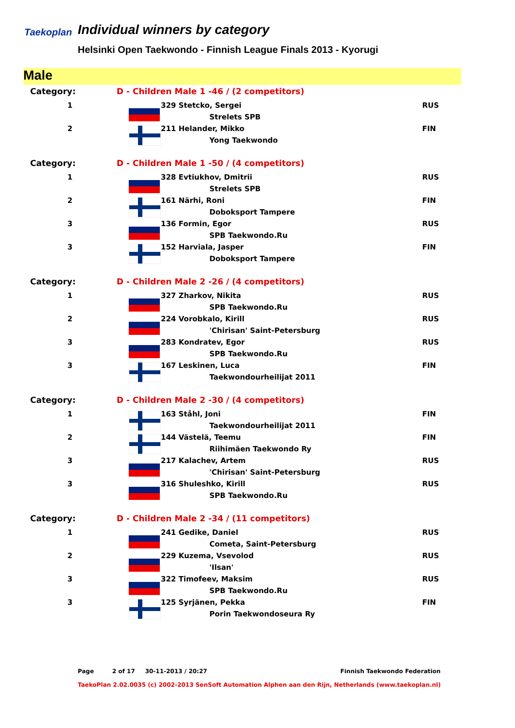Taekoplan
Individual winners by category
Helsinki Open Taekwondo - Finnish League Finals 2013 - Kyorugi
Male
| Category: | D - Children Male 1 -46 / (2 competitors) | | |
| 1 | | 329 Stetcko, Sergei | RUS |
| | | Strelets SPB | |
| 2 | | 211 Helander, Mikko | FIN |
| | | Yong Taekwondo | |
| Category: | D - Children Male 1 -50 / (4 competitors) | | |
| 1 | | 328 Evtiukhov, Dmitrii | RUS |
| | | Strelets SPB | |
| 2 | | 161 Närhi, Roni | FIN |
| | | Doboksport Tampere | |
| 3 | | 136 Formin, Egor | RUS |
| | | SPB Taekwondo.Ru | |
| 3 | | 152 Harviala, Jasper | FIN |
| | | Doboksport Tampere | |
| Category: | D - Children Male 2 -26 / (4 competitors) | | |
| 1 | | 327 Zharkov, Nikita | RUS |
| | | SPB Taekwondo.Ru | |
| 2 | | 224 Vorobkalo, Kirill | RUS |
| | | 'Chirisan' Saint-Petersburg | |
| 3 | | 283 Kondratev, Egor | RUS |
| | | SPB Taekwondo.Ru | |
| 3 | | 167 Leskinen, Luca | FIN |
| | | Taekwondourheilijat 2011 | |
| Category: | D - Children Male 2 -30 / (4 competitors) | | |
| 1 | | 163 Ståhl, Joni | FIN |
| | | Taekwondourheilijat 2011 | |
| 2 | | 144 Västelä, Teemu | FIN |
| | | Riihimäen Taekwondo Ry | |
| 3 | | 217 Kalachev, Artem | RUS |
| | | 'Chirisan' Saint-Petersburg | |
| 3 | | 316 Shuleshko, Kirill | RUS |
| | | SPB Taekwondo.Ru | |
| Category: | D - Children Male 2 -34 / (11 competitors) | | |
| 1 | | 241 Gedike, Daniel | RUS |
| | | Cometa, Saint-Petersburg | |
| 2 | | 229 Kuzema, Vsevolod | RUS |
| | | 'Ilsan' | |
| 3 | | 322 Timofeev, Maksim | RUS |
| | | SPB Taekwondo.Ru | |
| 3 | | 125 Syrjänen, Pekka | FIN |
| | | Porin Taekwondoseura Ry | |
Page 2 of 17 30-11-2013 / 20:27 Finnish Taekwondo Federation
TaekoPlan 2.02.0035 (c) 2002-2013 SenSoft Automation Alphen aan den Rijn, Netherlands (www.taekoplan.nl)